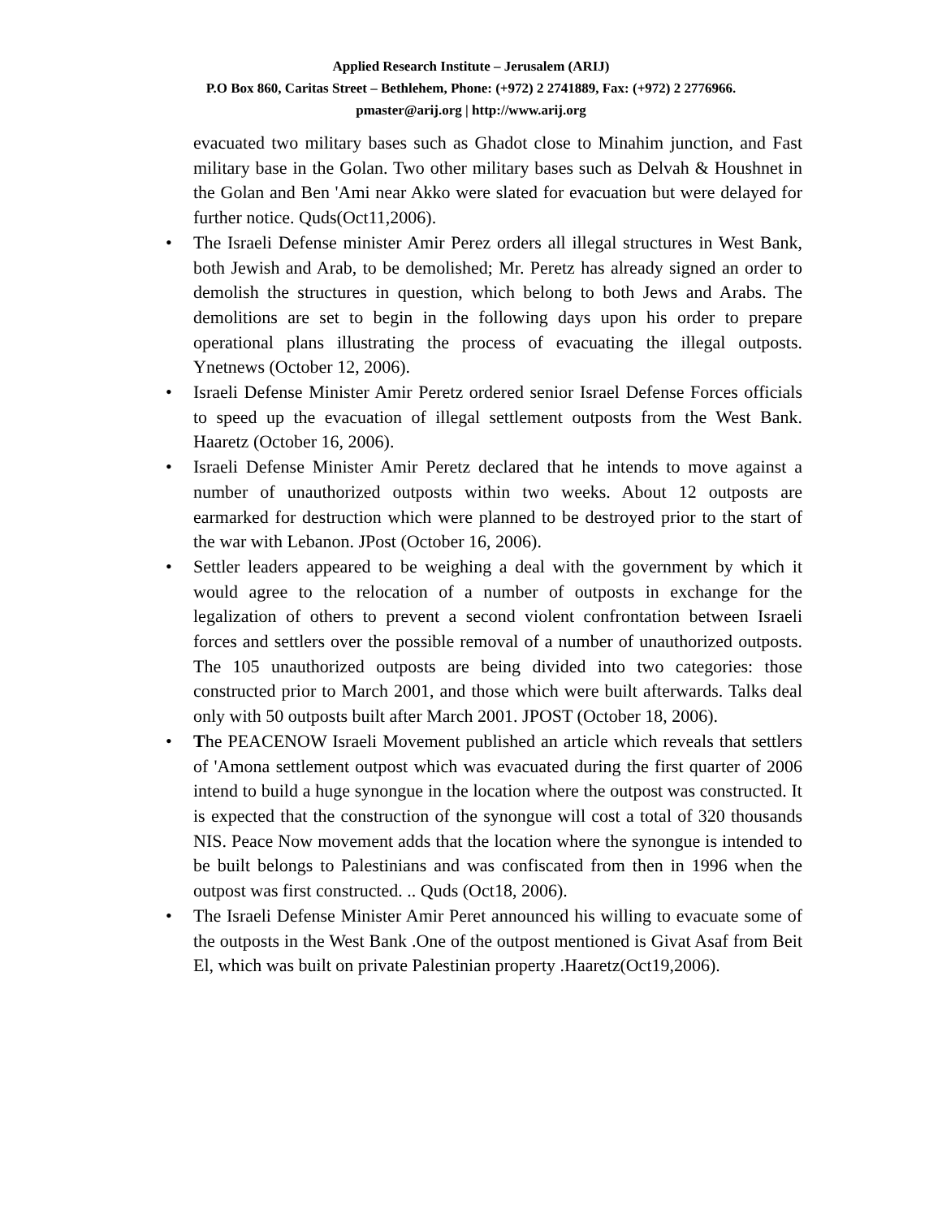Applied Research Institute – Jerusalem (ARIJ)
P.O Box 860, Caritas Street – Bethlehem, Phone: (+972) 2 2741889, Fax: (+972) 2 2776966.
pmaster@arij.org | http://www.arij.org
evacuated two military bases such as Ghadot close to Minahim junction, and Fast military base in the Golan. Two other military bases such as Delvah & Houshnet in the Golan and Ben 'Ami near Akko were slated for evacuation but were delayed for further notice. Quds(Oct11,2006).
• The Israeli Defense minister Amir Perez orders all illegal structures in West Bank, both Jewish and Arab, to be demolished; Mr. Peretz has already signed an order to demolish the structures in question, which belong to both Jews and Arabs. The demolitions are set to begin in the following days upon his order to prepare operational plans illustrating the process of evacuating the illegal outposts. Ynetnews (October 12, 2006).
• Israeli Defense Minister Amir Peretz ordered senior Israel Defense Forces officials to speed up the evacuation of illegal settlement outposts from the West Bank. Haaretz (October 16, 2006).
• Israeli Defense Minister Amir Peretz declared that he intends to move against a number of unauthorized outposts within two weeks. About 12 outposts are earmarked for destruction which were planned to be destroyed prior to the start of the war with Lebanon. JPost (October 16, 2006).
• Settler leaders appeared to be weighing a deal with the government by which it would agree to the relocation of a number of outposts in exchange for the legalization of others to prevent a second violent confrontation between Israeli forces and settlers over the possible removal of a number of unauthorized outposts. The 105 unauthorized outposts are being divided into two categories: those constructed prior to March 2001, and those which were built afterwards. Talks deal only with 50 outposts built after March 2001. JPOST (October 18, 2006).
• The PEACENOW Israeli Movement published an article which reveals that settlers of 'Amona settlement outpost which was evacuated during the first quarter of 2006 intend to build a huge synongue in the location where the outpost was constructed. It is expected that the construction of the synongue will cost a total of 320 thousands NIS. Peace Now movement adds that the location where the synongue is intended to be built belongs to Palestinians and was confiscated from then in 1996 when the outpost was first constructed. .. Quds (Oct18, 2006).
• The Israeli Defense Minister Amir Peret announced his willing to evacuate some of the outposts in the West Bank .One of the outpost mentioned is Givat Asaf from Beit El, which was built on private Palestinian property .Haaretz(Oct19,2006).